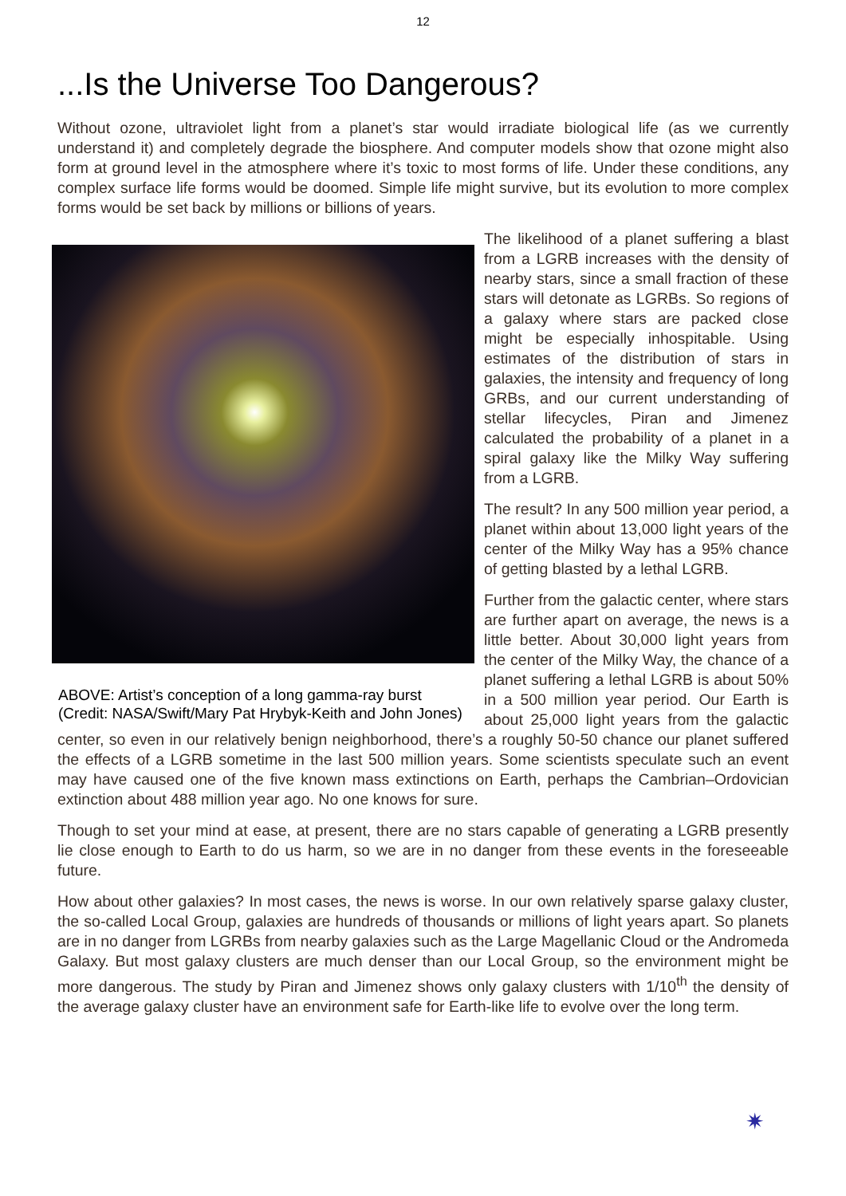12
...Is the Universe Too Dangerous?
Without ozone, ultraviolet light from a planet’s star would irradiate biological life (as we currently understand it) and completely degrade the biosphere. And computer models show that ozone might also form at ground level in the atmosphere where it’s toxic to most forms of life. Under these conditions, any complex surface life forms would be doomed. Simple life might survive, but its evolution to more complex forms would be set back by millions or billions of years.
ABOVE: Artist’s conception of a long gamma-ray burst (Credit: NASA/Swift/Mary Pat Hrybyk-Keith and John Jones)
The likelihood of a planet suffering a blast from a LGRB increases with the density of nearby stars, since a small fraction of these stars will detonate as LGRBs. So regions of a galaxy where stars are packed close might be especially inhospitable. Using estimates of the distribution of stars in galaxies, the intensity and frequency of long GRBs, and our current understanding of stellar lifecycles, Piran and Jimenez calculated the probability of a planet in a spiral galaxy like the Milky Way suffering from a LGRB.
The result? In any 500 million year period, a planet within about 13,000 light years of the center of the Milky Way has a 95% chance of getting blasted by a lethal LGRB.
Further from the galactic center, where stars are further apart on average, the news is a little better. About 30,000 light years from the center of the Milky Way, the chance of a planet suffering a lethal LGRB is about 50% in a 500 million year period. Our Earth is about 25,000 light years from the galactic center, so even in our relatively benign neighborhood, there’s a roughly 50-50 chance our planet suffered the effects of a LGRB sometime in the last 500 million years. Some scientists speculate such an event may have caused one of the five known mass extinctions on Earth, perhaps the Cambrian–Ordovician extinction about 488 million year ago. No one knows for sure.
Though to set your mind at ease, at present, there are no stars capable of generating a LGRB presently lie close enough to Earth to do us harm, so we are in no danger from these events in the foreseeable future.
How about other galaxies? In most cases, the news is worse. In our own relatively sparse galaxy cluster, the so-called Local Group, galaxies are hundreds of thousands or millions of light years apart. So planets are in no danger from LGRBs from nearby galaxies such as the Large Magellanic Cloud or the Andromeda Galaxy. But most galaxy clusters are much denser than our Local Group, so the environment might be more dangerous. The study by Piran and Jimenez shows only galaxy clusters with 1/10<sup>th</sup> the density of the average galaxy cluster have an environment safe for Earth-like life to evolve over the long term.
✷